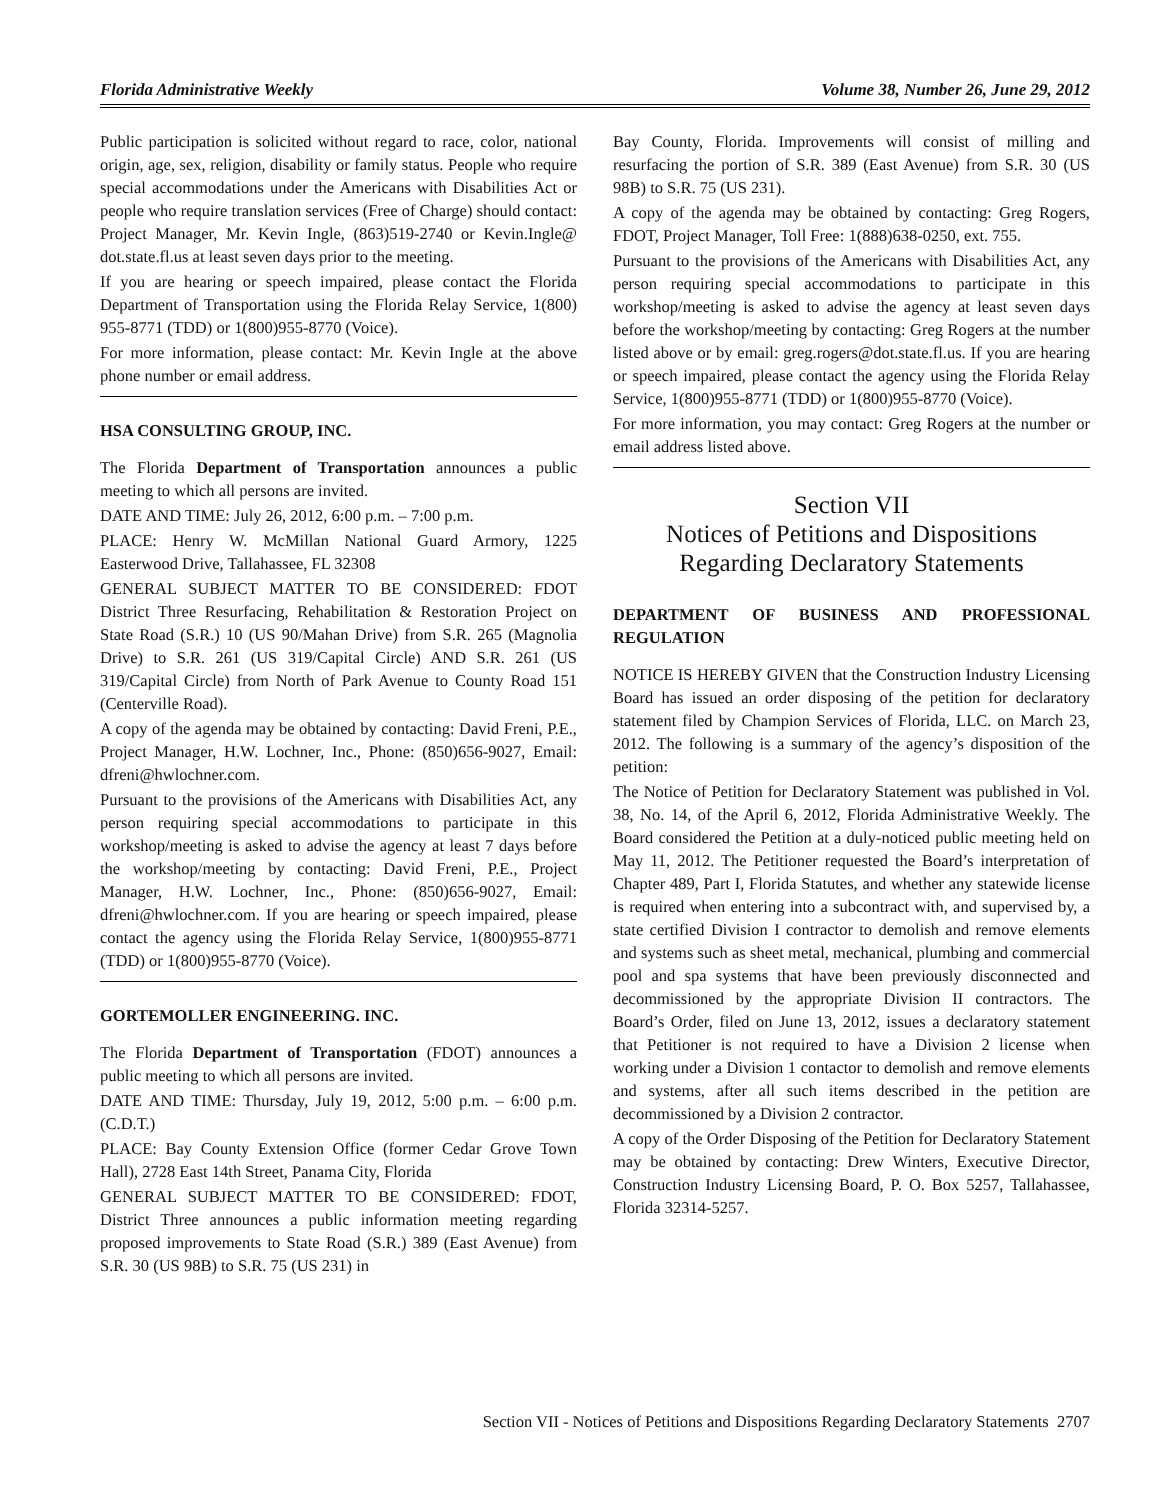Florida Administrative Weekly Volume 38, Number 26, June 29, 2012
Public participation is solicited without regard to race, color, national origin, age, sex, religion, disability or family status. People who require special accommodations under the Americans with Disabilities Act or people who require translation services (Free of Charge) should contact: Project Manager, Mr. Kevin Ingle, (863)519-2740 or Kevin.Ingle@ dot.state.fl.us at least seven days prior to the meeting.
If you are hearing or speech impaired, please contact the Florida Department of Transportation using the Florida Relay Service, 1(800) 955-8771 (TDD) or 1(800)955-8770 (Voice).
For more information, please contact: Mr. Kevin Ingle at the above phone number or email address.
HSA CONSULTING GROUP, INC.
The Florida Department of Transportation announces a public meeting to which all persons are invited.
DATE AND TIME: July 26, 2012, 6:00 p.m. – 7:00 p.m.
PLACE: Henry W. McMillan National Guard Armory, 1225 Easterwood Drive, Tallahassee, FL 32308
GENERAL SUBJECT MATTER TO BE CONSIDERED: FDOT District Three Resurfacing, Rehabilitation & Restoration Project on State Road (S.R.) 10 (US 90/Mahan Drive) from S.R. 265 (Magnolia Drive) to S.R. 261 (US 319/Capital Circle) AND S.R. 261 (US 319/Capital Circle) from North of Park Avenue to County Road 151 (Centerville Road).
A copy of the agenda may be obtained by contacting: David Freni, P.E., Project Manager, H.W. Lochner, Inc., Phone: (850)656-9027, Email: dfreni@hwlochner.com.
Pursuant to the provisions of the Americans with Disabilities Act, any person requiring special accommodations to participate in this workshop/meeting is asked to advise the agency at least 7 days before the workshop/meeting by contacting: David Freni, P.E., Project Manager, H.W. Lochner, Inc., Phone: (850)656-9027, Email: dfreni@hwlochner.com. If you are hearing or speech impaired, please contact the agency using the Florida Relay Service, 1(800)955-8771 (TDD) or 1(800)955-8770 (Voice).
GORTEMOLLER ENGINEERING. INC.
The Florida Department of Transportation (FDOT) announces a public meeting to which all persons are invited.
DATE AND TIME: Thursday, July 19, 2012, 5:00 p.m. – 6:00 p.m. (C.D.T.)
PLACE: Bay County Extension Office (former Cedar Grove Town Hall), 2728 East 14th Street, Panama City, Florida
GENERAL SUBJECT MATTER TO BE CONSIDERED: FDOT, District Three announces a public information meeting regarding proposed improvements to State Road (S.R.) 389 (East Avenue) from S.R. 30 (US 98B) to S.R. 75 (US 231) in
Bay County, Florida. Improvements will consist of milling and resurfacing the portion of S.R. 389 (East Avenue) from S.R. 30 (US 98B) to S.R. 75 (US 231).
A copy of the agenda may be obtained by contacting: Greg Rogers, FDOT, Project Manager, Toll Free: 1(888)638-0250, ext. 755.
Pursuant to the provisions of the Americans with Disabilities Act, any person requiring special accommodations to participate in this workshop/meeting is asked to advise the agency at least seven days before the workshop/meeting by contacting: Greg Rogers at the number listed above or by email: greg.rogers@dot.state.fl.us. If you are hearing or speech impaired, please contact the agency using the Florida Relay Service, 1(800)955-8771 (TDD) or 1(800)955-8770 (Voice).
For more information, you may contact: Greg Rogers at the number or email address listed above.
Section VII
Notices of Petitions and Dispositions
Regarding Declaratory Statements
DEPARTMENT OF BUSINESS AND PROFESSIONAL REGULATION
NOTICE IS HEREBY GIVEN that the Construction Industry Licensing Board has issued an order disposing of the petition for declaratory statement filed by Champion Services of Florida, LLC. on March 23, 2012. The following is a summary of the agency’s disposition of the petition:
The Notice of Petition for Declaratory Statement was published in Vol. 38, No. 14, of the April 6, 2012, Florida Administrative Weekly. The Board considered the Petition at a duly-noticed public meeting held on May 11, 2012. The Petitioner requested the Board’s interpretation of Chapter 489, Part I, Florida Statutes, and whether any statewide license is required when entering into a subcontract with, and supervised by, a state certified Division I contractor to demolish and remove elements and systems such as sheet metal, mechanical, plumbing and commercial pool and spa systems that have been previously disconnected and decommissioned by the appropriate Division II contractors. The Board’s Order, filed on June 13, 2012, issues a declaratory statement that Petitioner is not required to have a Division 2 license when working under a Division 1 contactor to demolish and remove elements and systems, after all such items described in the petition are decommissioned by a Division 2 contractor.
A copy of the Order Disposing of the Petition for Declaratory Statement may be obtained by contacting: Drew Winters, Executive Director, Construction Industry Licensing Board, P. O. Box 5257, Tallahassee, Florida 32314-5257.
Section VII - Notices of Petitions and Dispositions Regarding Declaratory Statements 2707